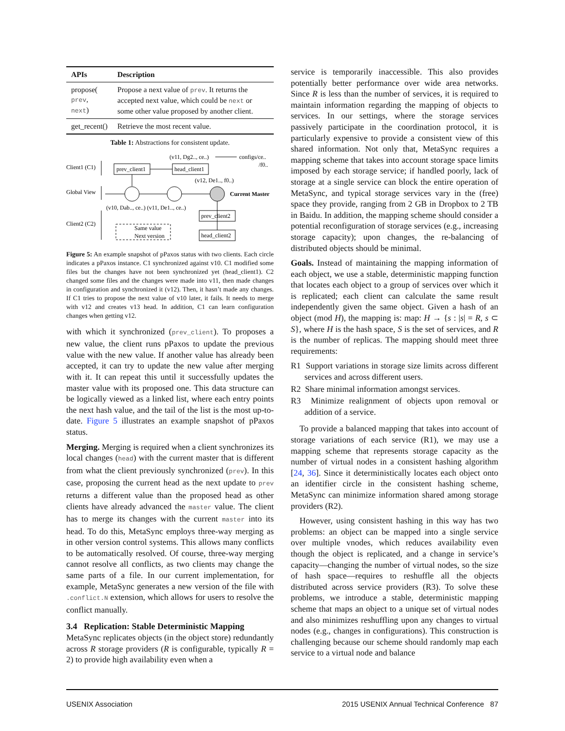| APIs | Description |
| --- | --- |
| propose( prev , next ) | Propose a next value of prev . It returns the accepted next value, which could be next or some other value proposed by another client. |
| get_recent() | Retrieve the most recent value. |
Table 1: Abstractions for consistent update.
Client1 (C1)
Global View
Client2 (C2)
prev_client1
head_client1
(v11, Dg2.., ce..)
configs/ce..
/f0..
(v12, De1.., f0..)
Current Master
(v10, Dab.., ce..) (v11, De1.., ce..)
prev_client2
head_client2
Same value
Next version
Figure 5: An example snapshot of pPaxos status with two clients. Each circle indicates a pPaxos instance. C1 synchronized against v10. C1 modified some files but the changes have not been synchronized yet (head_client1). C2 changed some files and the changes were made into v11, then made changes in configuration and synchronized it (v12). Then, it hasn’t made any changes. If C1 tries to propose the next value of v10 later, it fails. It needs to merge with v12 and creates v13 head. In addition, C1 can learn configuration changes when getting v12.
with which it synchronized (prev_client). To proposes a new value, the client runs pPaxos to update the previous value with the new value. If another value has already been accepted, it can try to update the new value after merging with it. It can repeat this until it successfully updates the master value with its proposed one. This data structure can be logically viewed as a linked list, where each entry points the next hash value, and the tail of the list is the most up-to-date. Figure 5 illustrates an example snapshot of pPaxos status.
Merging. Merging is required when a client synchronizes its local changes (head) with the current master that is different from what the client previously synchronized (prev). In this case, proposing the current head as the next update to prev returns a different value than the proposed head as other clients have already advanced the master value. The client has to merge its changes with the current master into its head. To do this, MetaSync employs three-way merging as in other version control systems. This allows many conflicts to be automatically resolved. Of course, three-way merging cannot resolve all conflicts, as two clients may change the same parts of a file. In our current implementation, for example, MetaSync generates a new version of the file with .conflict.N extension, which allows for users to resolve the conflict manually.
3.4 Replication: Stable Deterministic Mapping
MetaSync replicates objects (in the object store) redundantly across R storage providers (R is configurable, typically R = 2) to provide high availability even when a
service is temporarily inaccessible. This also provides potentially better performance over wide area networks. Since R is less than the number of services, it is required to maintain information regarding the mapping of objects to services. In our settings, where the storage services passively participate in the coordination protocol, it is particularly expensive to provide a consistent view of this shared information. Not only that, MetaSync requires a mapping scheme that takes into account storage space limits imposed by each storage service; if handled poorly, lack of storage at a single service can block the entire operation of MetaSync, and typical storage services vary in the (free) space they provide, ranging from 2 GB in Dropbox to 2 TB in Baidu. In addition, the mapping scheme should consider a potential reconfiguration of storage services (e.g., increasing storage capacity); upon changes, the re-balancing of distributed objects should be minimal.
Goals. Instead of maintaining the mapping information of each object, we use a stable, deterministic mapping function that locates each object to a group of services over which it is replicated; each client can calculate the same result independently given the same object. Given a hash of an object (mod H), the mapping is: map: H → {s : |s| = R, s ⊂ S}, where H is the hash space, S is the set of services, and R is the number of replicas. The mapping should meet three requirements:
R1 Support variations in storage size limits across different services and across different users.
R2 Share minimal information amongst services.
R3 Minimize realignment of objects upon removal or addition of a service.
To provide a balanced mapping that takes into account of storage variations of each service (R1), we may use a mapping scheme that represents storage capacity as the number of virtual nodes in a consistent hashing algorithm [24, 36]. Since it deterministically locates each object onto an identifier circle in the consistent hashing scheme, MetaSync can minimize information shared among storage providers (R2).
However, using consistent hashing in this way has two problems: an object can be mapped into a single service over multiple vnodes, which reduces availability even though the object is replicated, and a change in service’s capacity—changing the number of virtual nodes, so the size of hash space—requires to reshuffle all the objects distributed across service providers (R3). To solve these problems, we introduce a stable, deterministic mapping scheme that maps an object to a unique set of virtual nodes and also minimizes reshuffling upon any changes to virtual nodes (e.g., changes in configurations). This construction is challenging because our scheme should randomly map each service to a virtual node and balance
USENIX Association 2015 USENIX Annual Technical Conference 87